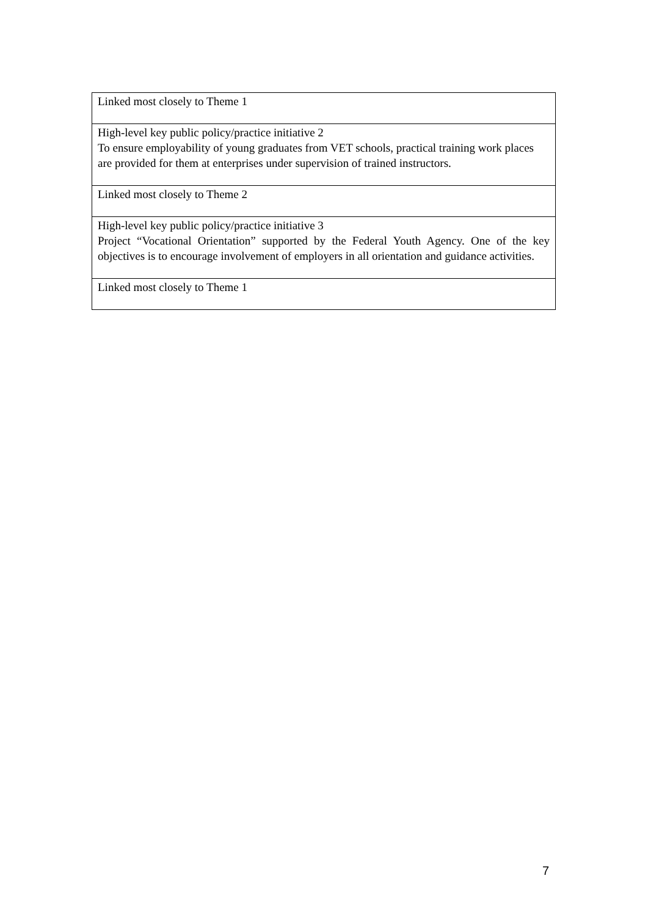| Linked most closely to Theme 1 |
| High-level key public policy/practice initiative 2 To ensure employability of young graduates from VET schools, practical training work places are provided for them at enterprises under supervision of trained instructors. |
| Linked most closely to Theme 2 |
| High-level key public policy/practice initiative 3 Project “Vocational Orientation” supported by the Federal Youth Agency. One of the key objectives is to encourage involvement of employers in all orientation and guidance activities. |
| Linked most closely to Theme 1 |
7